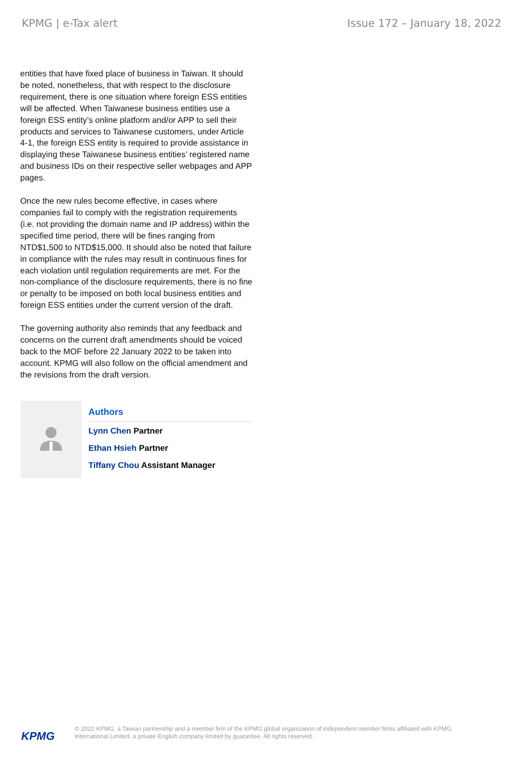KPMG | e-Tax alert Issue 172 – January 18, 2022
entities that have fixed place of business in Taiwan. It should be noted, nonetheless, that with respect to the disclosure requirement, there is one situation where foreign ESS entities will be affected. When Taiwanese business entities use a foreign ESS entity’s online platform and/or APP to sell their products and services to Taiwanese customers, under Article 4-1, the foreign ESS entity is required to provide assistance in displaying these Taiwanese business entities’ registered name and business IDs on their respective seller webpages and APP pages.
Once the new rules become effective, in cases where companies fail to comply with the registration requirements (i.e. not providing the domain name and IP address) within the specified time period, there will be fines ranging from NTD$1,500 to NTD$15,000. It should also be noted that failure in compliance with the rules may result in continuous fines for each violation until regulation requirements are met. For the non-compliance of the disclosure requirements, there is no fine or penalty to be imposed on both local business entities and foreign ESS entities under the current version of the draft.
The governing authority also reminds that any feedback and concerns on the current draft amendments should be voiced back to the MOF before 22 January 2022 to be taken into account. KPMG will also follow on the official amendment and the revisions from the draft version.
Authors
Lynn Chen Partner
Ethan Hsieh Partner
Tiffany Chou Assistant Manager
KPMG
© 2022 KPMG, a Taiwan partnership and a member firm of the KPMG global organization of independent member firms affiliated with KPMG International Limited, a private English company limited by guarantee. All rights reserved.